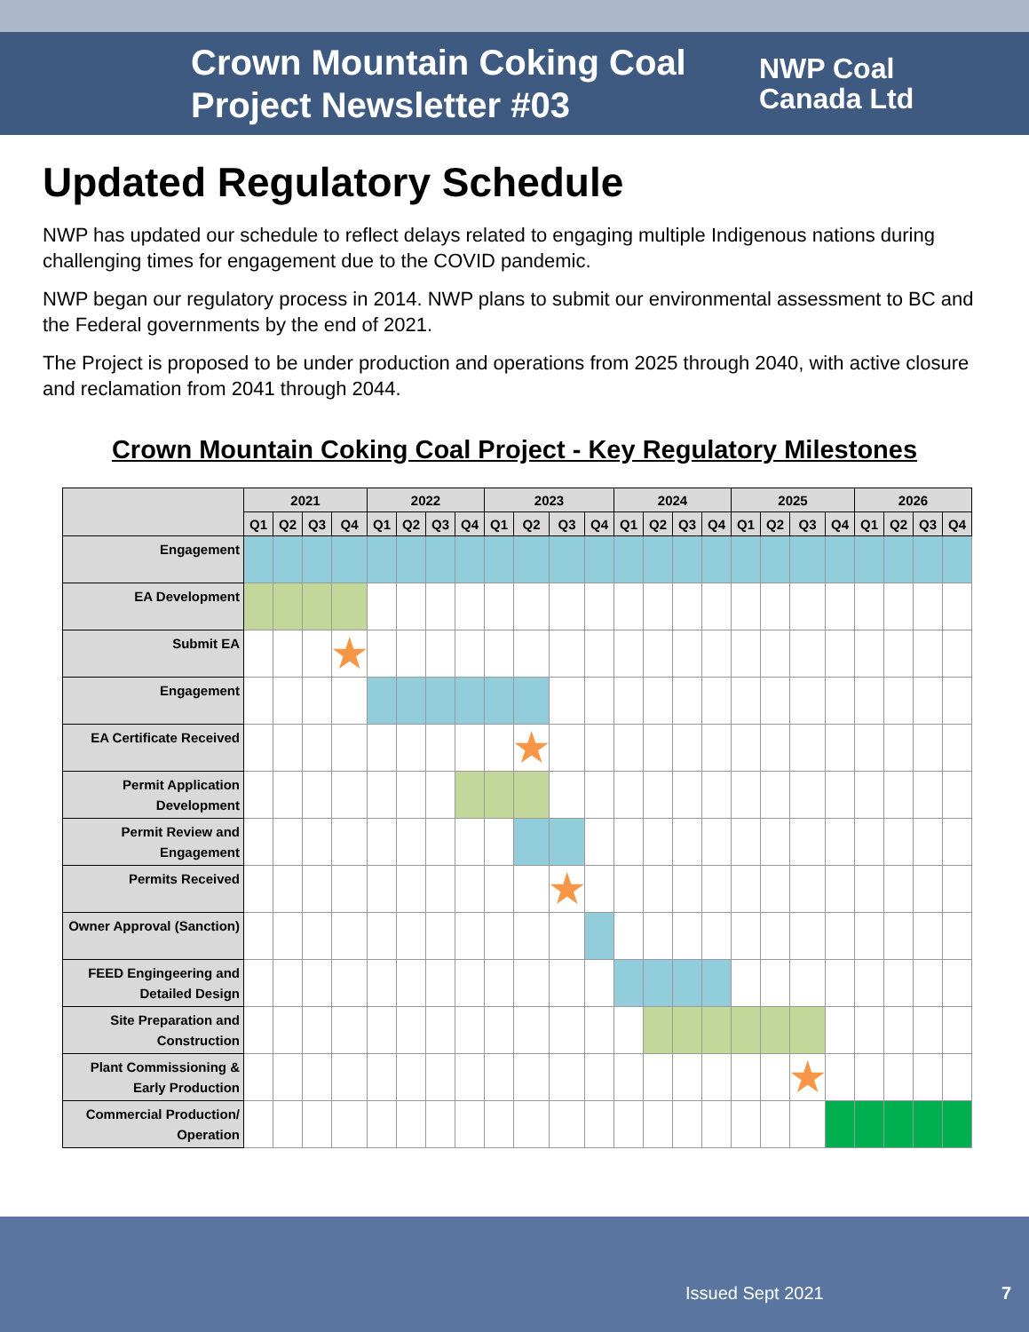Crown Mountain Coking Coal Project Newsletter #03
NWP Coal
Canada Ltd
Updated Regulatory Schedule
NWP has updated our schedule to reflect delays related to engaging multiple Indigenous nations during challenging times for engagement due to the COVID pandemic.
NWP began our regulatory process in 2014. NWP plans to submit our environmental assessment to BC and the Federal governments by the end of 2021.
The Project is proposed to be under production and operations from 2025 through 2040, with active closure and reclamation from 2041 through 2044.
Crown Mountain Coking Coal Project - Key Regulatory Milestones
| | 2021 | | | | 2022 | | | | 2023 | | | | 2024 | | | | 2025 | | | | 2026 | | | |
| --- | --- | --- | --- | --- | --- | --- | --- | --- | --- | --- | --- | --- | --- | --- | --- | --- | --- | --- | --- | --- | --- | --- | --- | --- |
| | Q1 | Q2 | Q3 | Q4 | Q1 | Q2 | Q3 | Q4 | Q1 | Q2 | Q3 | Q4 | Q1 | Q2 | Q3 | Q4 | Q1 | Q2 | Q3 | Q4 | Q1 | Q2 | Q3 | Q4 |
| Engagement | | | | | | | | | | | | | | | | | | | | | | | | |
| EA Development | | | | | | | | | | | | | | | | | | | | | | | | |
| Submit EA | | | | ★ | | | | | | | | | | | | | | | | | | | | |
| Engagement | | | | | | | | | | | | | | | | | | | | | | | | |
| EA Certificate Received | | | | | | | | | | ★ | | | | | | | | | | | | | | |
| Permit Application Development | | | | | | | | | | | | | | | | | | | | | | | | |
| Permit Review and Engagement | | | | | | | | | | | | | | | | | | | | | | | | |
| Permits Received | | | | | | | | | | | ★ | | | | | | | | | | | | | |
| Owner Approval (Sanction) | | | | | | | | | | | | | | | | | | | | | | | | |
| FEED Engingeering and Detailed Design | | | | | | | | | | | | | | | | | | | | | | | | |
| Site Preparation and Construction | | | | | | | | | | | | | | | | | | | | | | | | |
| Plant Commissioning & Early Production | | | | | | | | | | | | | | | | | | | ★ | | | | | |
| Commercial Production/ Operation | | | | | | | | | | | | | | | | | | | | | | | | |
Issued Sept 2021 7